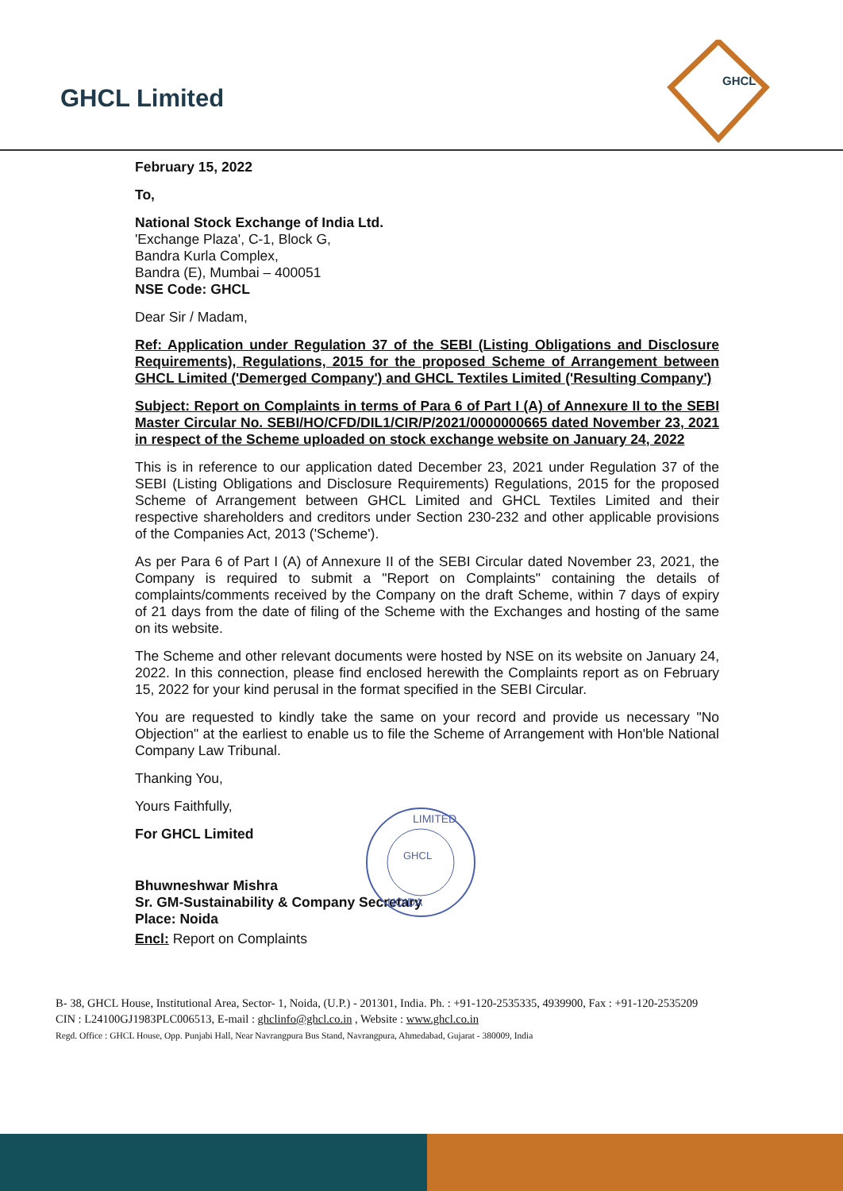GHCL Limited
GHCL
February 15, 2022
To,
National Stock Exchange of India Ltd.
'Exchange Plaza', C-1, Block G,
Bandra Kurla Complex,
Bandra (E), Mumbai – 400051
NSE Code: GHCL
Dear Sir / Madam,
Ref: Application under Regulation 37 of the SEBI (Listing Obligations and Disclosure Requirements), Regulations, 2015 for the proposed Scheme of Arrangement between GHCL Limited ('Demerged Company') and GHCL Textiles Limited ('Resulting Company')
Subject: Report on Complaints in terms of Para 6 of Part I (A) of Annexure II to the SEBI Master Circular No. SEBI/HO/CFD/DIL1/CIR/P/2021/0000000665 dated November 23, 2021 in respect of the Scheme uploaded on stock exchange website on January 24, 2022
This is in reference to our application dated December 23, 2021 under Regulation 37 of the SEBI (Listing Obligations and Disclosure Requirements) Regulations, 2015 for the proposed Scheme of Arrangement between GHCL Limited and GHCL Textiles Limited and their respective shareholders and creditors under Section 230-232 and other applicable provisions of the Companies Act, 2013 ('Scheme').
As per Para 6 of Part I (A) of Annexure II of the SEBI Circular dated November 23, 2021, the Company is required to submit a "Report on Complaints" containing the details of complaints/comments received by the Company on the draft Scheme, within 7 days of expiry of 21 days from the date of filing of the Scheme with the Exchanges and hosting of the same on its website.
The Scheme and other relevant documents were hosted by NSE on its website on January 24, 2022. In this connection, please find enclosed herewith the Complaints report as on February 15, 2022 for your kind perusal in the format specified in the SEBI Circular.
You are requested to kindly take the same on your record and provide us necessary "No Objection" at the earliest to enable us to file the Scheme of Arrangement with Hon'ble National Company Law Tribunal.
Thanking You,
Yours Faithfully,
For GHCL Limited
Bhuwneshwar Mishra
Sr. GM-Sustainability & Company Secretary
Place: Noida
Encl: Report on Complaints
GHCL
NOIDA
LIMITED
B- 38, GHCL House, Institutional Area, Sector- 1, Noida, (U.P.) - 201301, India. Ph. : +91-120-2535335, 4939900, Fax : +91-120-2535209
CIN : L24100GJ1983PLC006513, E-mail : ghclinfo@ghcl.co.in , Website : www.ghcl.co.in
Regd. Office : GHCL House, Opp. Punjabi Hall, Near Navrangpura Bus Stand, Navrangpura, Ahmedabad, Gujarat - 380009, India